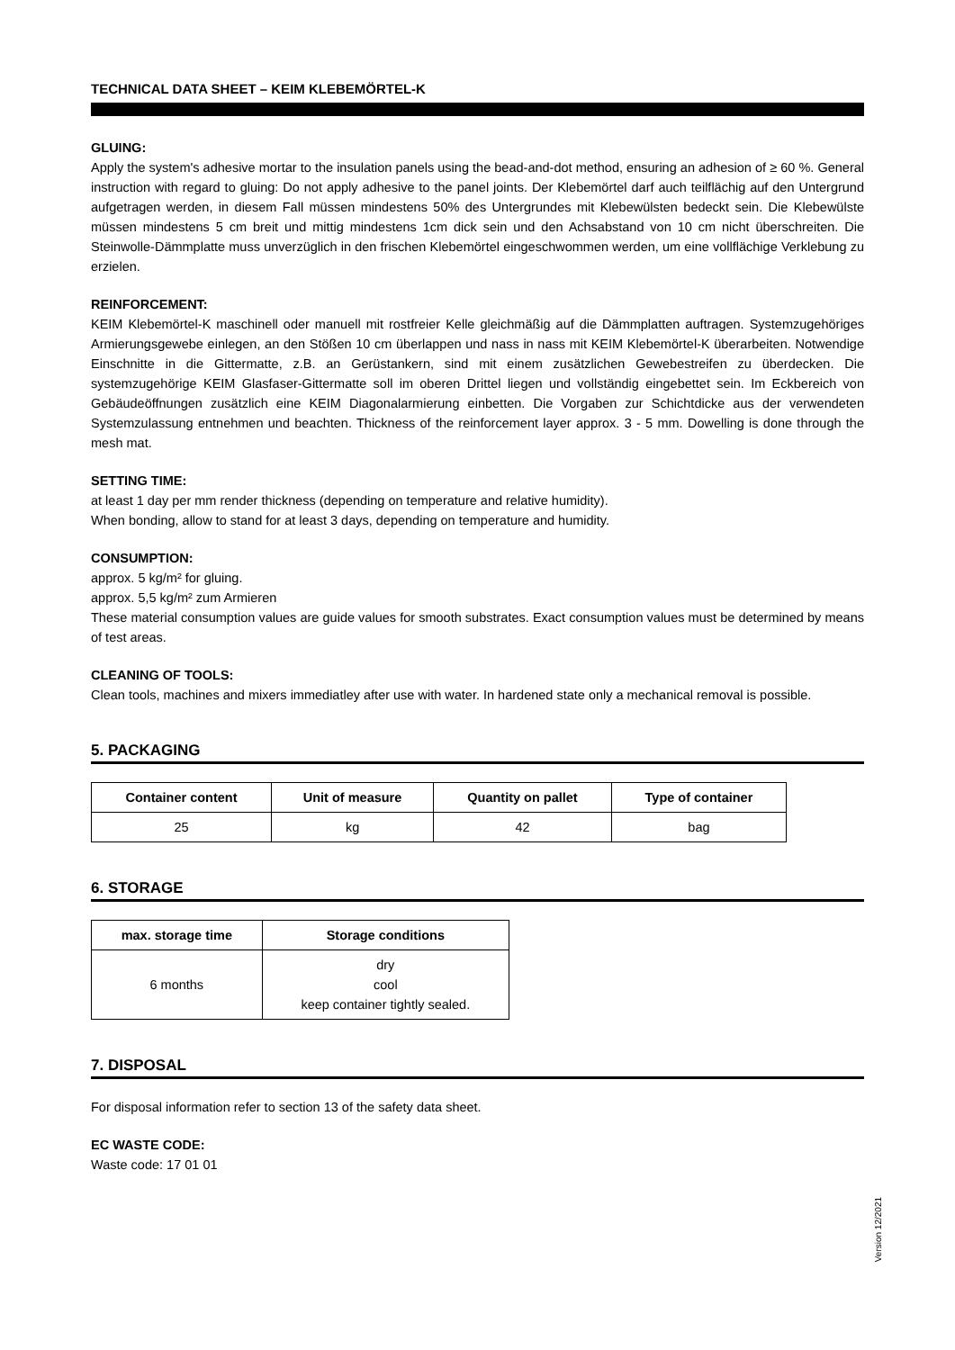TECHNICAL DATA SHEET – KEIM KLEBEMÖRTEL-K
GLUING:
Apply the system's adhesive mortar to the insulation panels using the bead-and-dot method, ensuring an adhesion of ≥ 60 %. General instruction with regard to gluing: Do not apply adhesive to the panel joints. Der Klebemörtel darf auch teilflächig auf den Untergrund aufgetragen werden, in diesem Fall müssen mindestens 50% des Untergrundes mit Klebewülsten bedeckt sein. Die Klebewülste müssen mindestens 5 cm breit und mittig mindestens 1cm dick sein und den Achsabstand von 10 cm nicht überschreiten. Die Steinwolle-Dämmplatte muss unverzüglich in den frischen Klebemörtel eingeschwommen werden, um eine vollflächige Verklebung zu erzielen.
REINFORCEMENT:
KEIM Klebemörtel-K maschinell oder manuell mit rostfreier Kelle gleichmäßig auf die Dämmplatten auftragen. Systemzugehöriges Armierungsgewebe einlegen, an den Stößen 10 cm überlappen und nass in nass mit KEIM Klebemörtel-K überarbeiten. Notwendige Einschnitte in die Gittermatte, z.B. an Gerüstankern, sind mit einem zusätzlichen Gewebestreifen zu überdecken. Die systemzugehörige KEIM Glasfaser-Gittermatte soll im oberen Drittel liegen und vollständig eingebettet sein. Im Eckbereich von Gebäudeöffnungen zusätzlich eine KEIM Diagonalarmierung einbetten. Die Vorgaben zur Schichtdicke aus der verwendeten Systemzulassung entnehmen und beachten. Thickness of the reinforcement layer approx. 3 - 5 mm. Dowelling is done through the mesh mat.
SETTING TIME:
at least 1 day per mm render thickness (depending on temperature and relative humidity).
When bonding, allow to stand for at least 3 days, depending on temperature and humidity.
CONSUMPTION:
approx. 5 kg/m² for gluing.
approx. 5,5 kg/m² zum Armieren
These material consumption values are guide values for smooth substrates. Exact consumption values must be determined by means of test areas.
CLEANING OF TOOLS:
Clean tools, machines and mixers immediatley after use with water. In hardened state only a mechanical removal is possible.
5. PACKAGING
| Container content | Unit of measure | Quantity on pallet | Type of container |
| --- | --- | --- | --- |
| 25 | kg | 42 | bag |
6. STORAGE
| max. storage time | Storage conditions |
| --- | --- |
| 6 months | dry cool keep container tightly sealed. |
7. DISPOSAL
For disposal information refer to section 13 of the safety data sheet.
EC WASTE CODE:
Waste code: 17 01 01
Version 12/2021